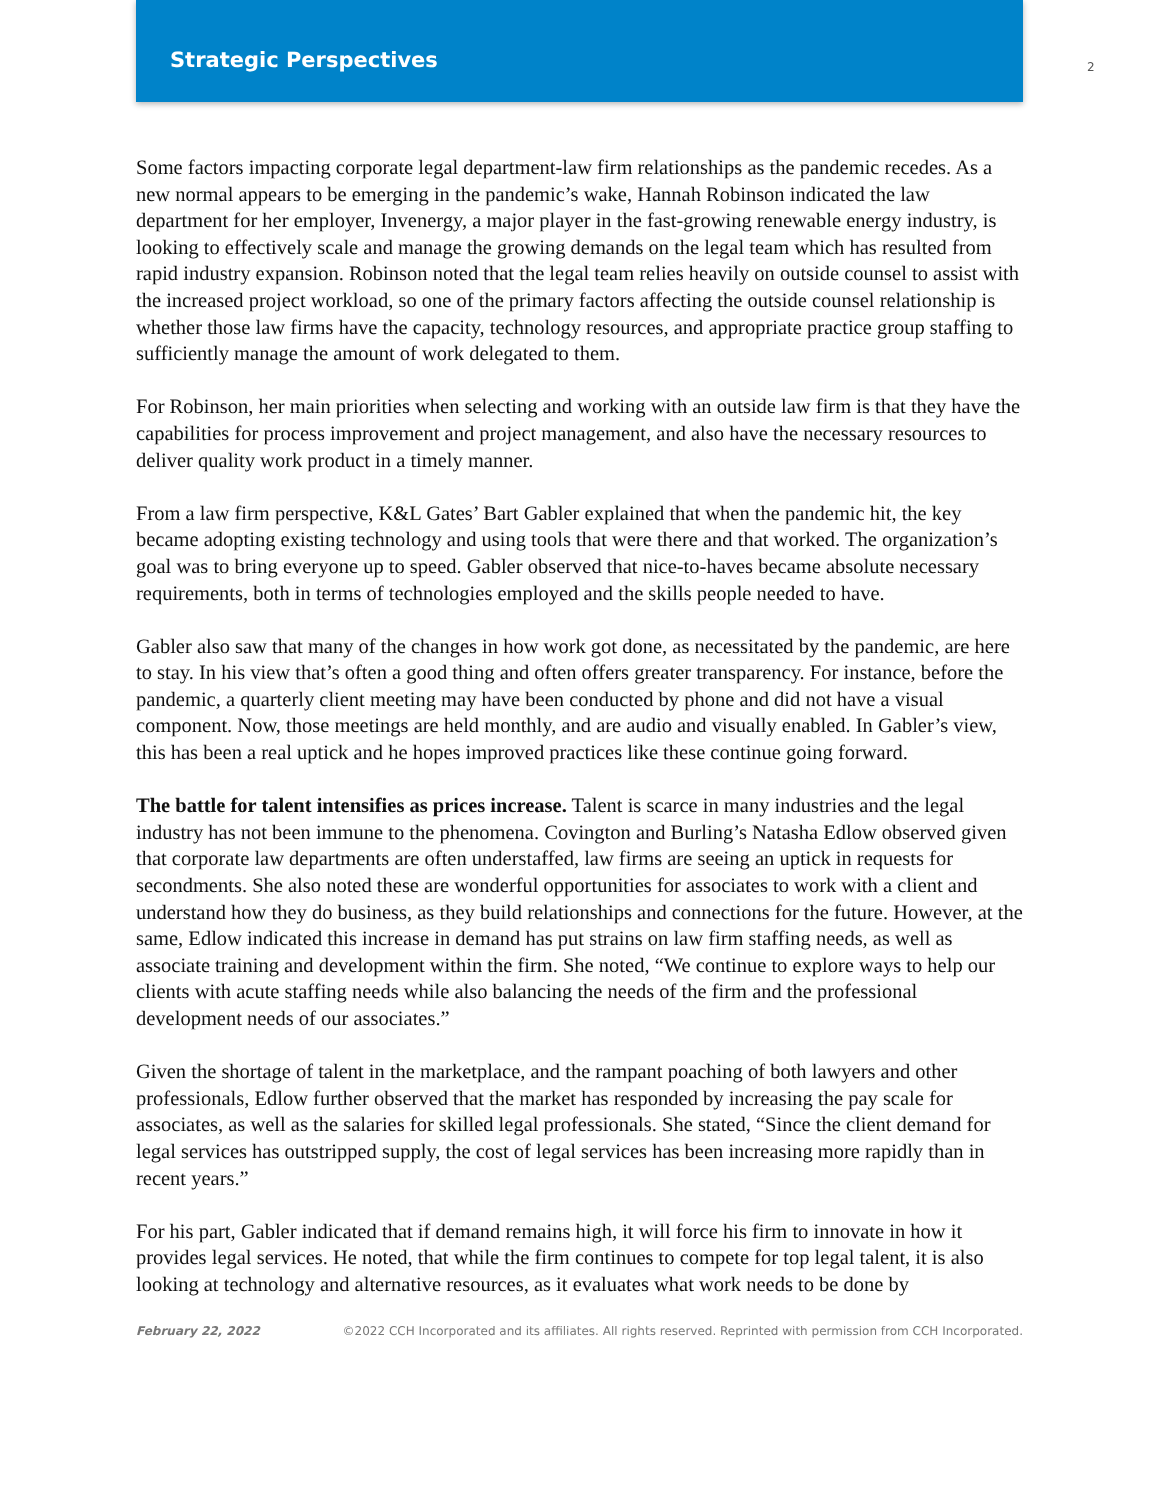Strategic Perspectives
2
Some factors impacting corporate legal department-law firm relationships as the pandemic recedes. As a new normal appears to be emerging in the pandemic’s wake, Hannah Robinson indicated the law department for her employer, Invenergy, a major player in the fast-growing renewable energy industry, is looking to effectively scale and manage the growing demands on the legal team which has resulted from rapid industry expansion. Robinson noted that the legal team relies heavily on outside counsel to assist with the increased project workload, so one of the primary factors affecting the outside counsel relationship is whether those law firms have the capacity, technology resources, and appropriate practice group staffing to sufficiently manage the amount of work delegated to them.
For Robinson, her main priorities when selecting and working with an outside law firm is that they have the capabilities for process improvement and project management, and also have the necessary resources to deliver quality work product in a timely manner.
From a law firm perspective, K&L Gates’ Bart Gabler explained that when the pandemic hit, the key became adopting existing technology and using tools that were there and that worked. The organization’s goal was to bring everyone up to speed. Gabler observed that nice-to-haves became absolute necessary requirements, both in terms of technologies employed and the skills people needed to have.
Gabler also saw that many of the changes in how work got done, as necessitated by the pandemic, are here to stay. In his view that’s often a good thing and often offers greater transparency. For instance, before the pandemic, a quarterly client meeting may have been conducted by phone and did not have a visual component. Now, those meetings are held monthly, and are audio and visually enabled. In Gabler’s view, this has been a real uptick and he hopes improved practices like these continue going forward.
The battle for talent intensifies as prices increase. Talent is scarce in many industries and the legal industry has not been immune to the phenomena. Covington and Burling’s Natasha Edlow observed given that corporate law departments are often understaffed, law firms are seeing an uptick in requests for secondments. She also noted these are wonderful opportunities for associates to work with a client and understand how they do business, as they build relationships and connections for the future. However, at the same, Edlow indicated this increase in demand has put strains on law firm staffing needs, as well as associate training and development within the firm. She noted, “We continue to explore ways to help our clients with acute staffing needs while also balancing the needs of the firm and the professional development needs of our associates.”
Given the shortage of talent in the marketplace, and the rampant poaching of both lawyers and other professionals, Edlow further observed that the market has responded by increasing the pay scale for associates, as well as the salaries for skilled legal professionals. She stated, “Since the client demand for legal services has outstripped supply, the cost of legal services has been increasing more rapidly than in recent years.”
For his part, Gabler indicated that if demand remains high, it will force his firm to innovate in how it provides legal services. He noted, that while the firm continues to compete for top legal talent, it is also looking at technology and alternative resources, as it evaluates what work needs to be done by
February 22, 2022 ©2022 CCH Incorporated and its affiliates. All rights reserved. Reprinted with permission from CCH Incorporated.